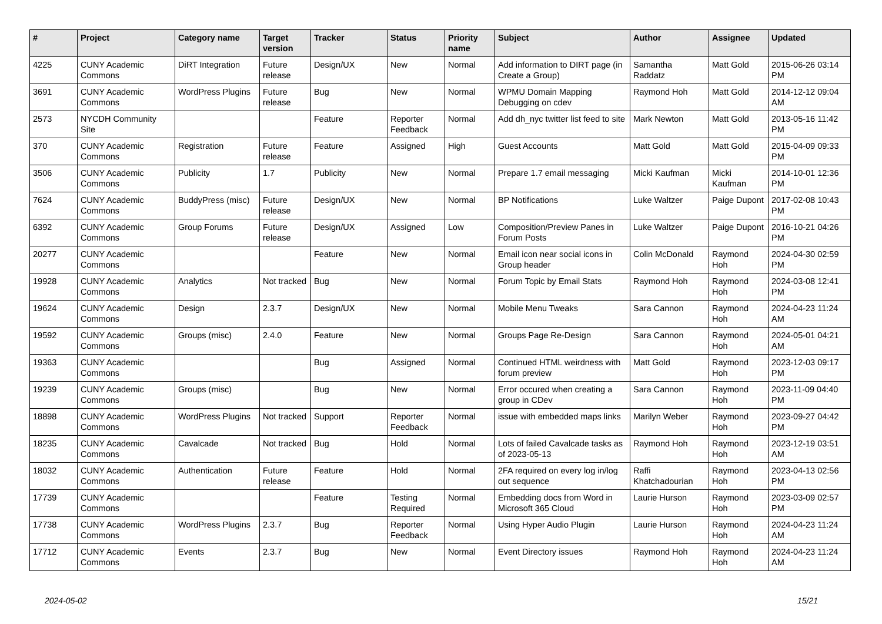| # | Project | Category name | Target version | Tracker | Status | Priority name | Subject | Author | Assignee | Updated |
| --- | --- | --- | --- | --- | --- | --- | --- | --- | --- | --- |
| 4225 | CUNY Academic Commons | DiRT Integration | Future release | Design/UX | New | Normal | Add information to DIRT page (in Create a Group) | Samantha Raddatz | Matt Gold | 2015-06-26 03:14 PM |
| 3691 | CUNY Academic Commons | WordPress Plugins | Future release | Bug | New | Normal | WPMU Domain Mapping Debugging on cdev | Raymond Hoh | Matt Gold | 2014-12-12 09:04 AM |
| 2573 | NYCDH Community Site | | | Feature | Reporter Feedback | Normal | Add dh_nyc twitter list feed to site | Mark Newton | Matt Gold | 2013-05-16 11:42 PM |
| 370 | CUNY Academic Commons | Registration | Future release | Feature | Assigned | High | Guest Accounts | Matt Gold | Matt Gold | 2015-04-09 09:33 PM |
| 3506 | CUNY Academic Commons | Publicity | 1.7 | Publicity | New | Normal | Prepare 1.7 email messaging | Micki Kaufman | Micki Kaufman | 2014-10-01 12:36 PM |
| 7624 | CUNY Academic Commons | BuddyPress (misc) | Future release | Design/UX | New | Normal | BP Notifications | Luke Waltzer | Paige Dupont | 2017-02-08 10:43 PM |
| 6392 | CUNY Academic Commons | Group Forums | Future release | Design/UX | Assigned | Low | Composition/Preview Panes in Forum Posts | Luke Waltzer | Paige Dupont | 2016-10-21 04:26 PM |
| 20277 | CUNY Academic Commons | | | Feature | New | Normal | Email icon near social icons in Group header | Colin McDonald | Raymond Hoh | 2024-04-30 02:59 PM |
| 19928 | CUNY Academic Commons | Analytics | Not tracked | Bug | New | Normal | Forum Topic by Email Stats | Raymond Hoh | Raymond Hoh | 2024-03-08 12:41 PM |
| 19624 | CUNY Academic Commons | Design | 2.3.7 | Design/UX | New | Normal | Mobile Menu Tweaks | Sara Cannon | Raymond Hoh | 2024-04-23 11:24 AM |
| 19592 | CUNY Academic Commons | Groups (misc) | 2.4.0 | Feature | New | Normal | Groups Page Re-Design | Sara Cannon | Raymond Hoh | 2024-05-01 04:21 AM |
| 19363 | CUNY Academic Commons | | | Bug | Assigned | Normal | Continued HTML weirdness with forum preview | Matt Gold | Raymond Hoh | 2023-12-03 09:17 PM |
| 19239 | CUNY Academic Commons | Groups (misc) | | Bug | New | Normal | Error occured when creating a group in CDev | Sara Cannon | Raymond Hoh | 2023-11-09 04:40 PM |
| 18898 | CUNY Academic Commons | WordPress Plugins | Not tracked | Support | Reporter Feedback | Normal | issue with embedded maps links | Marilyn Weber | Raymond Hoh | 2023-09-27 04:42 PM |
| 18235 | CUNY Academic Commons | Cavalcade | Not tracked | Bug | Hold | Normal | Lots of failed Cavalcade tasks as of 2023-05-13 | Raymond Hoh | Raymond Hoh | 2023-12-19 03:51 AM |
| 18032 | CUNY Academic Commons | Authentication | Future release | Feature | Hold | Normal | 2FA required on every log in/log out sequence | Raffi Khatchadourian | Raymond Hoh | 2023-04-13 02:56 PM |
| 17739 | CUNY Academic Commons | | | Feature | Testing Required | Normal | Embedding docs from Word in Microsoft 365 Cloud | Laurie Hurson | Raymond Hoh | 2023-03-09 02:57 PM |
| 17738 | CUNY Academic Commons | WordPress Plugins | 2.3.7 | Bug | Reporter Feedback | Normal | Using Hyper Audio Plugin | Laurie Hurson | Raymond Hoh | 2024-04-23 11:24 AM |
| 17712 | CUNY Academic Commons | Events | 2.3.7 | Bug | New | Normal | Event Directory issues | Raymond Hoh | Raymond Hoh | 2024-04-23 11:24 AM |
2024-05-02 15/21